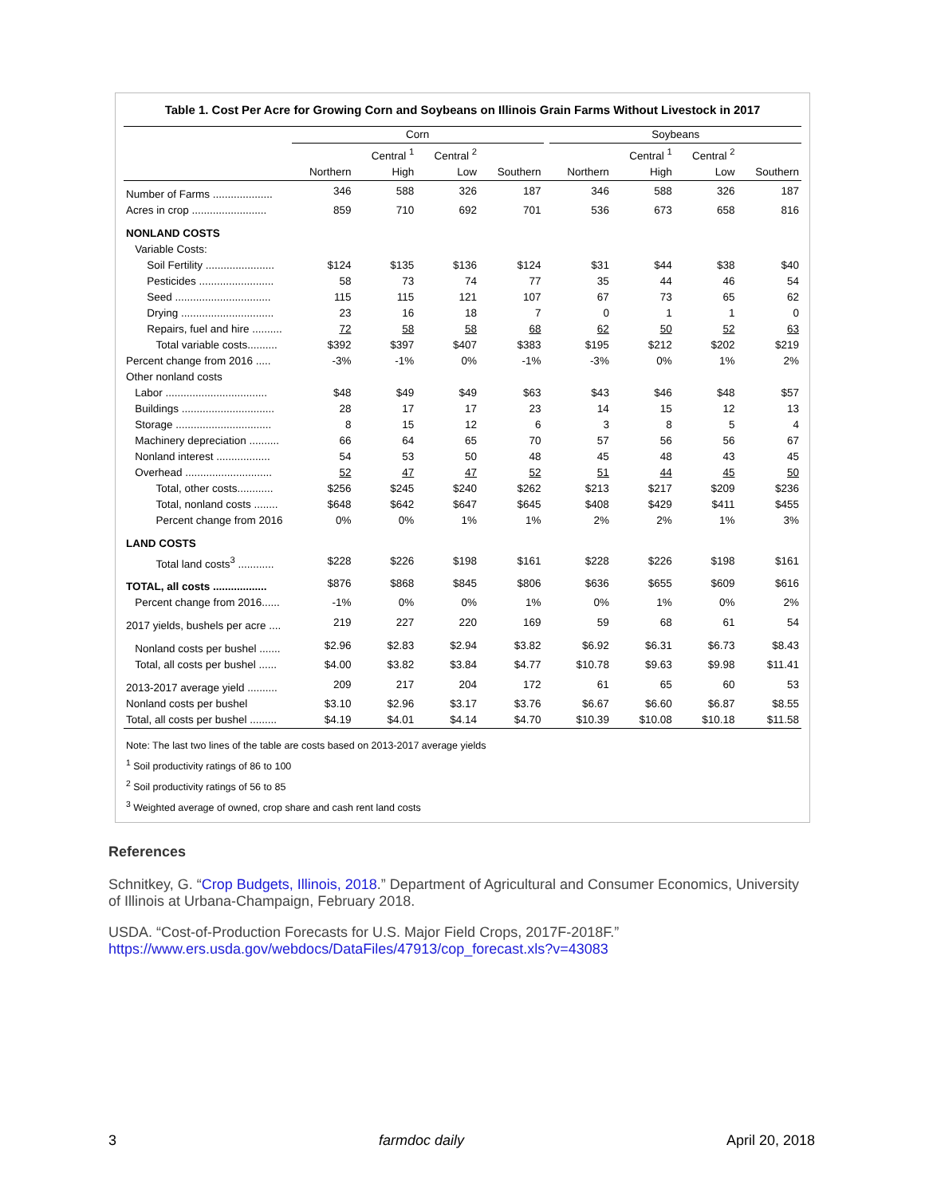Table 1. Cost Per Acre for Growing Corn and Soybeans on Illinois Grain Farms Without Livestock in 2017
| | Corn | | | | | Soybeans | | | |
| --- | --- | --- | --- | --- | --- | --- | --- | --- | --- |
| | | Central <sup>1</sup> | Central <sup>2</sup> | | | | Central <sup>1</sup> | Central <sup>2</sup> | |
| | Northern | High | Low | Southern | | Northern | High | Low | Southern |
| Number of Farms .................... | 346 | 588 | 326 | 187 | | 346 | 588 | 326 | 187 |
| Acres in crop ......................... | 859 | 710 | 692 | 701 | | 536 | 673 | 658 | 816 |
| NONLAND COSTS | | | | | | | | | |
| Variable Costs: | | | | | | | | | |
| Soil Fertility ....................... | $124 | $135 | $136 | $124 | | $31 | $44 | $38 | $40 |
| Pesticides ......................... | 58 | 73 | 74 | 77 | | 35 | 44 | 46 | 54 |
| Seed ................................ | 115 | 115 | 121 | 107 | | 67 | 73 | 65 | 62 |
| Drying ............................... | 23 | 16 | 18 | 7 | | 0 | 1 | 1 | 0 |
| Repairs, fuel and hire .......... | 72 | 58 | 58 | 68 | | 62 | 50 | 52 | 63 |
| Total variable costs.......... | $392 | $397 | $407 | $383 | | $195 | $212 | $202 | $219 |
| Percent change from 2016 ..... | -3% | -1% | 0% | -1% | | -3% | 0% | 1% | 2% |
| Other nonland costs | | | | | | | | | |
| Labor .................................. | $48 | $49 | $49 | $63 | | $43 | $46 | $48 | $57 |
| Buildings ............................... | 28 | 17 | 17 | 23 | | 14 | 15 | 12 | 13 |
| Storage ................................ | 8 | 15 | 12 | 6 | | 3 | 8 | 5 | 4 |
| Machinery depreciation .......... | 66 | 64 | 65 | 70 | | 57 | 56 | 56 | 67 |
| Nonland interest .................. | 54 | 53 | 50 | 48 | | 45 | 48 | 43 | 45 |
| Overhead ............................. | 52 | 47 | 47 | 52 | | 51 | 44 | 45 | 50 |
| Total, other costs............ | $256 | $245 | $240 | $262 | | $213 | $217 | $209 | $236 |
| Total, nonland costs ........ | $648 | $642 | $647 | $645 | | $408 | $429 | $411 | $455 |
| Percent change from 2016 | 0% | 0% | 1% | 1% | | 2% | 2% | 1% | 3% |
| LAND COSTS | | | | | | | | | |
| Total land costs<sup>3</sup> ............ | $228 | $226 | $198 | $161 | | $228 | $226 | $198 | $161 |
| TOTAL, all costs .................. | $876 | $868 | $845 | $806 | | $636 | $655 | $609 | $616 |
| Percent change from 2016...... | -1% | 0% | 0% | 1% | | 0% | 1% | 0% | 2% |
| 2017 yields, bushels per acre .... | 219 | 227 | 220 | 169 | | 59 | 68 | 61 | 54 |
| Nonland costs per bushel ....... | $2.96 | $2.83 | $2.94 | $3.82 | | $6.92 | $6.31 | $6.73 | $8.43 |
| Total, all costs per bushel ...... | $4.00 | $3.82 | $3.84 | $4.77 | | $10.78 | $9.63 | $9.98 | $11.41 |
| 2013-2017 average yield .......... | 209 | 217 | 204 | 172 | | 61 | 65 | 60 | 53 |
| Nonland costs per bushel | $3.10 | $2.96 | $3.17 | $3.76 | | $6.67 | $6.60 | $6.87 | $8.55 |
| Total, all costs per bushel ......... | $4.19 | $4.01 | $4.14 | $4.70 | | $10.39 | $10.08 | $10.18 | $11.58 |
Note: The last two lines of the table are costs based on 2013-2017 average yields
<sup>1</sup> Soil productivity ratings of 86 to 100
<sup>2</sup> Soil productivity ratings of 56 to 85
<sup>3</sup> Weighted average of owned, crop share and cash rent land costs
References
Schnitkey, G. “Crop Budgets, Illinois, 2018.” Department of Agricultural and Consumer Economics, University of Illinois at Urbana-Champaign, February 2018.
USDA. “Cost-of-Production Forecasts for U.S. Major Field Crops, 2017F-2018F.”
https://www.ers.usda.gov/webdocs/DataFiles/47913/cop_forecast.xls?v=43083
3 farmdoc daily April 20, 2018